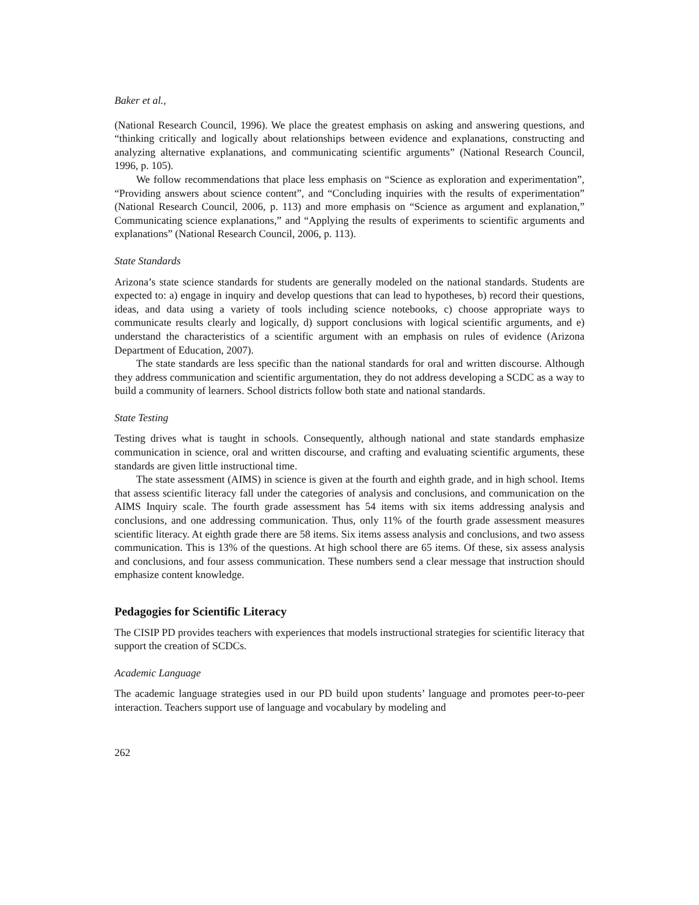Baker et al.,
(National Research Council, 1996). We place the greatest emphasis on asking and answering questions, and “thinking critically and logically about relationships between evidence and explanations, constructing and analyzing alternative explanations, and communicating scientific arguments” (National Research Council, 1996, p. 105).
We follow recommendations that place less emphasis on “Science as exploration and experimentation”, “Providing answers about science content”, and “Concluding inquiries with the results of experimentation” (National Research Council, 2006, p. 113) and more emphasis on “Science as argument and explanation,” Communicating science explanations,” and “Applying the results of experiments to scientific arguments and explanations” (National Research Council, 2006, p. 113).
State Standards
Arizona’s state science standards for students are generally modeled on the national standards. Students are expected to: a) engage in inquiry and develop questions that can lead to hypotheses, b) record their questions, ideas, and data using a variety of tools including science notebooks, c) choose appropriate ways to communicate results clearly and logically, d) support conclusions with logical scientific arguments, and e) understand the characteristics of a scientific argument with an emphasis on rules of evidence (Arizona Department of Education, 2007).
The state standards are less specific than the national standards for oral and written discourse. Although they address communication and scientific argumentation, they do not address developing a SCDC as a way to build a community of learners. School districts follow both state and national standards.
State Testing
Testing drives what is taught in schools. Consequently, although national and state standards emphasize communication in science, oral and written discourse, and crafting and evaluating scientific arguments, these standards are given little instructional time.
The state assessment (AIMS) in science is given at the fourth and eighth grade, and in high school. Items that assess scientific literacy fall under the categories of analysis and conclusions, and communication on the AIMS Inquiry scale. The fourth grade assessment has 54 items with six items addressing analysis and conclusions, and one addressing communication. Thus, only 11% of the fourth grade assessment measures scientific literacy. At eighth grade there are 58 items. Six items assess analysis and conclusions, and two assess communication. This is 13% of the questions. At high school there are 65 items. Of these, six assess analysis and conclusions, and four assess communication. These numbers send a clear message that instruction should emphasize content knowledge.
Pedagogies for Scientific Literacy
The CISIP PD provides teachers with experiences that models instructional strategies for scientific literacy that support the creation of SCDCs.
Academic Language
The academic language strategies used in our PD build upon students’ language and promotes peer-to-peer interaction. Teachers support use of language and vocabulary by modeling and
262